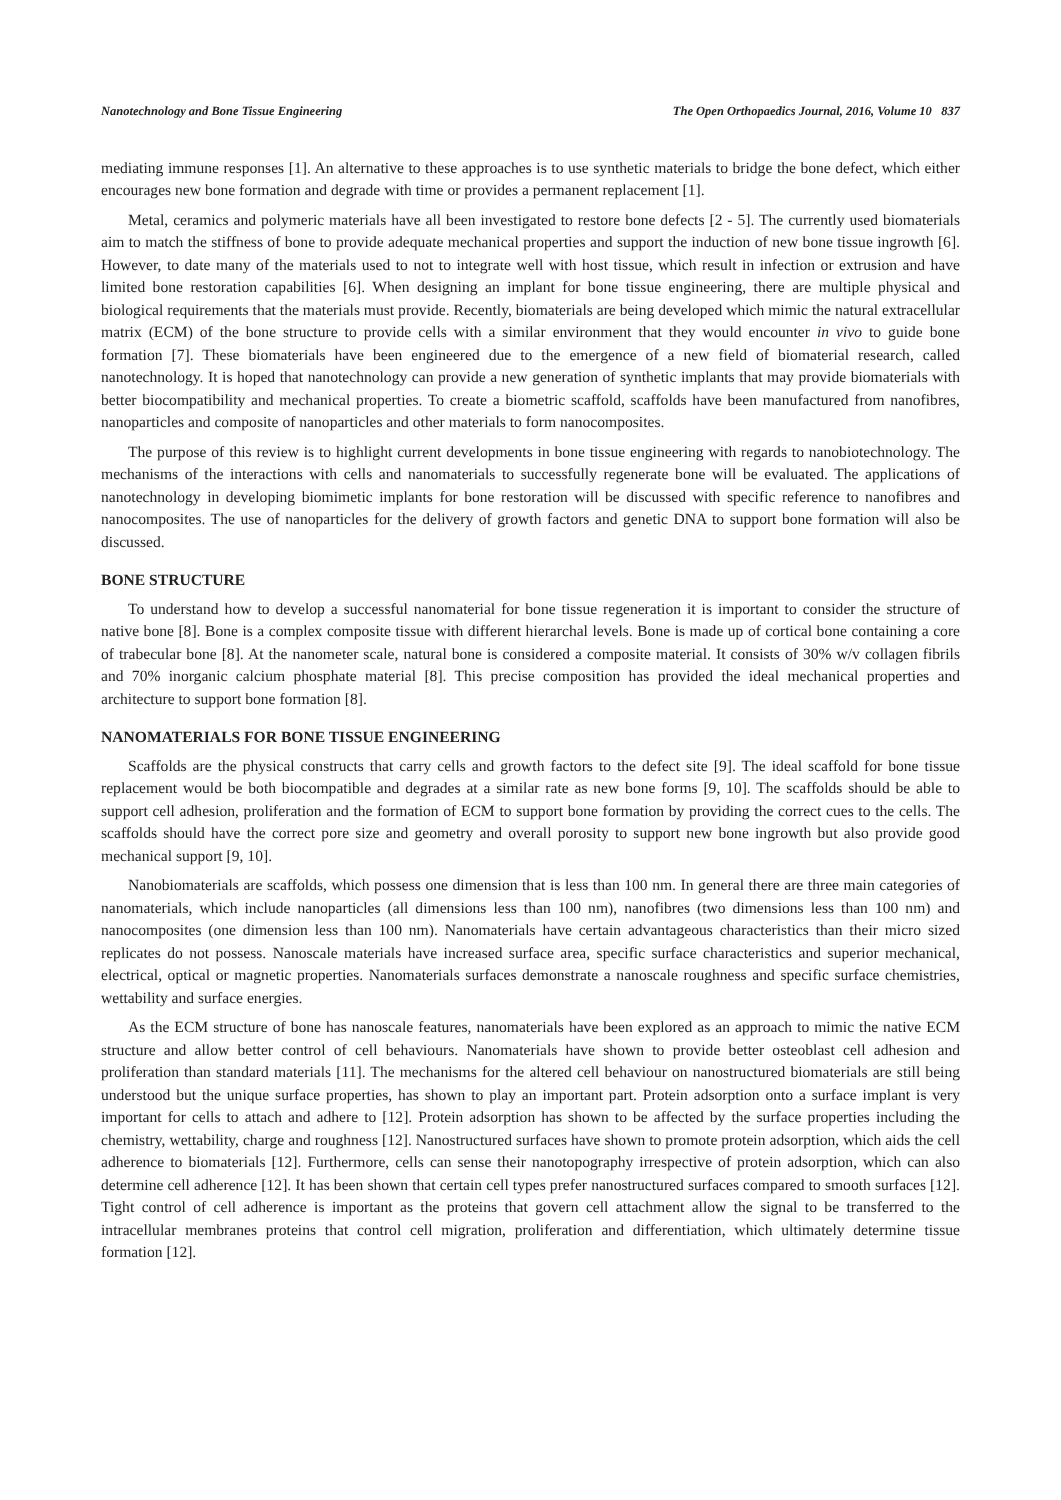Nanotechnology and Bone Tissue Engineering The Open Orthopaedics Journal, 2016, Volume 10 837
mediating immune responses [1]. An alternative to these approaches is to use synthetic materials to bridge the bone defect, which either encourages new bone formation and degrade with time or provides a permanent replacement [1].
Metal, ceramics and polymeric materials have all been investigated to restore bone defects [2 - 5]. The currently used biomaterials aim to match the stiffness of bone to provide adequate mechanical properties and support the induction of new bone tissue ingrowth [6]. However, to date many of the materials used to not to integrate well with host tissue, which result in infection or extrusion and have limited bone restoration capabilities [6]. When designing an implant for bone tissue engineering, there are multiple physical and biological requirements that the materials must provide. Recently, biomaterials are being developed which mimic the natural extracellular matrix (ECM) of the bone structure to provide cells with a similar environment that they would encounter in vivo to guide bone formation [7]. These biomaterials have been engineered due to the emergence of a new field of biomaterial research, called nanotechnology. It is hoped that nanotechnology can provide a new generation of synthetic implants that may provide biomaterials with better biocompatibility and mechanical properties. To create a biometric scaffold, scaffolds have been manufactured from nanofibres, nanoparticles and composite of nanoparticles and other materials to form nanocomposites.
The purpose of this review is to highlight current developments in bone tissue engineering with regards to nanobiotechnology. The mechanisms of the interactions with cells and nanomaterials to successfully regenerate bone will be evaluated. The applications of nanotechnology in developing biomimetic implants for bone restoration will be discussed with specific reference to nanofibres and nanocomposites. The use of nanoparticles for the delivery of growth factors and genetic DNA to support bone formation will also be discussed.
BONE STRUCTURE
To understand how to develop a successful nanomaterial for bone tissue regeneration it is important to consider the structure of native bone [8]. Bone is a complex composite tissue with different hierarchal levels. Bone is made up of cortical bone containing a core of trabecular bone [8]. At the nanometer scale, natural bone is considered a composite material. It consists of 30% w/v collagen fibrils and 70% inorganic calcium phosphate material [8]. This precise composition has provided the ideal mechanical properties and architecture to support bone formation [8].
NANOMATERIALS FOR BONE TISSUE ENGINEERING
Scaffolds are the physical constructs that carry cells and growth factors to the defect site [9]. The ideal scaffold for bone tissue replacement would be both biocompatible and degrades at a similar rate as new bone forms [9, 10]. The scaffolds should be able to support cell adhesion, proliferation and the formation of ECM to support bone formation by providing the correct cues to the cells. The scaffolds should have the correct pore size and geometry and overall porosity to support new bone ingrowth but also provide good mechanical support [9, 10].
Nanobiomaterials are scaffolds, which possess one dimension that is less than 100 nm. In general there are three main categories of nanomaterials, which include nanoparticles (all dimensions less than 100 nm), nanofibres (two dimensions less than 100 nm) and nanocomposites (one dimension less than 100 nm). Nanomaterials have certain advantageous characteristics than their micro sized replicates do not possess. Nanoscale materials have increased surface area, specific surface characteristics and superior mechanical, electrical, optical or magnetic properties. Nanomaterials surfaces demonstrate a nanoscale roughness and specific surface chemistries, wettability and surface energies.
As the ECM structure of bone has nanoscale features, nanomaterials have been explored as an approach to mimic the native ECM structure and allow better control of cell behaviours. Nanomaterials have shown to provide better osteoblast cell adhesion and proliferation than standard materials [11]. The mechanisms for the altered cell behaviour on nanostructured biomaterials are still being understood but the unique surface properties, has shown to play an important part. Protein adsorption onto a surface implant is very important for cells to attach and adhere to [12]. Protein adsorption has shown to be affected by the surface properties including the chemistry, wettability, charge and roughness [12]. Nanostructured surfaces have shown to promote protein adsorption, which aids the cell adherence to biomaterials [12]. Furthermore, cells can sense their nanotopography irrespective of protein adsorption, which can also determine cell adherence [12]. It has been shown that certain cell types prefer nanostructured surfaces compared to smooth surfaces [12]. Tight control of cell adherence is important as the proteins that govern cell attachment allow the signal to be transferred to the intracellular membranes proteins that control cell migration, proliferation and differentiation, which ultimately determine tissue formation [12].